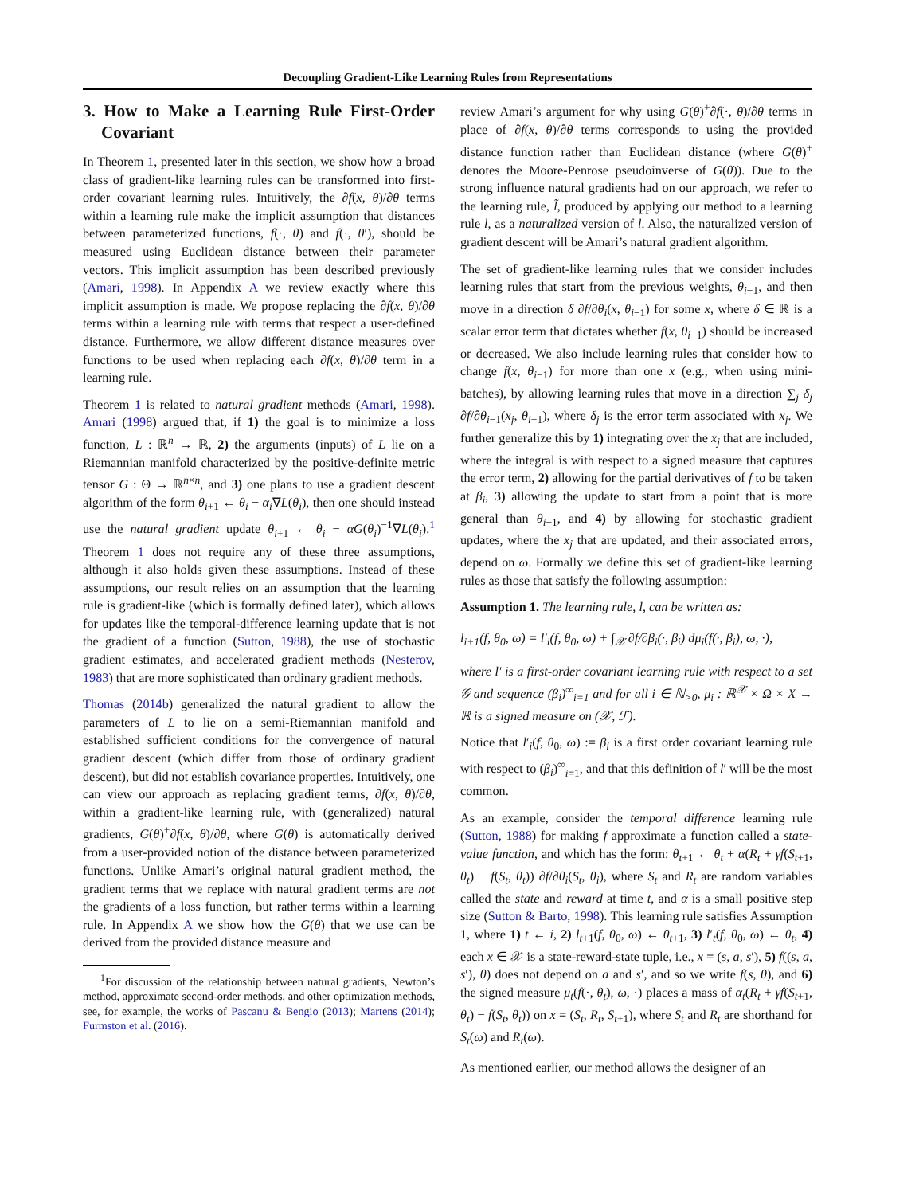Decoupling Gradient-Like Learning Rules from Representations
3. How to Make a Learning Rule First-Order Covariant
In Theorem 1, presented later in this section, we show how a broad class of gradient-like learning rules can be transformed into first-order covariant learning rules. Intuitively, the ∂f(x, θ)/∂θ terms within a learning rule make the implicit assumption that distances between parameterized functions, f(·, θ) and f(·, θ′), should be measured using Euclidean distance between their parameter vectors. This implicit assumption has been described previously (Amari, 1998). In Appendix A we review exactly where this implicit assumption is made. We propose replacing the ∂f(x, θ)/∂θ terms within a learning rule with terms that respect a user-defined distance. Furthermore, we allow different distance measures over functions to be used when replacing each ∂f(x, θ)/∂θ term in a learning rule.
Theorem 1 is related to natural gradient methods (Amari, 1998). Amari (1998) argued that, if 1) the goal is to minimize a loss function, L : ℝ<sup>n</sup> → ℝ, 2) the arguments (inputs) of L lie on a Riemannian manifold characterized by the positive-definite metric tensor G : Θ → ℝ<sup>n×n</sup>, and 3) one plans to use a gradient descent algorithm of the form θ<sub>i+1</sub> ← θ<sub>i</sub> − α<sub>i</sub>∇L(θ<sub>i</sub>), then one should instead use the natural gradient update θ<sub>i+1</sub> ← θ<sub>i</sub> − αG(θ<sub>i</sub>)<sup>−1</sup>∇L(θ<sub>i</sub>).<sup>1</sup> Theorem 1 does not require any of these three assumptions, although it also holds given these assumptions. Instead of these assumptions, our result relies on an assumption that the learning rule is gradient-like (which is formally defined later), which allows for updates like the temporal-difference learning update that is not the gradient of a function (Sutton, 1988), the use of stochastic gradient estimates, and accelerated gradient methods (Nesterov, 1983) that are more sophisticated than ordinary gradient methods.
Thomas (2014b) generalized the natural gradient to allow the parameters of L to lie on a semi-Riemannian manifold and established sufficient conditions for the convergence of natural gradient descent (which differ from those of ordinary gradient descent), but did not establish covariance properties. Intuitively, one can view our approach as replacing gradient terms, ∂f(x, θ)/∂θ, within a gradient-like learning rule, with (generalized) natural gradients, G(θ)<sup>+</sup>∂f(x, θ)/∂θ, where G(θ) is automatically derived from a user-provided notion of the distance between parameterized functions. Unlike Amari’s original natural gradient method, the gradient terms that we replace with natural gradient terms are not the gradients of a loss function, but rather terms within a learning rule. In Appendix A we show how the G(θ) that we use can be derived from the provided distance measure and
<sup>1</sup> For discussion of the relationship between natural gradients, Newton’s method, approximate second-order methods, and other optimization methods, see, for example, the works of Pascanu & Bengio (2013); Martens (2014); Furmston et al. (2016).
review Amari’s argument for why using G(θ)<sup>+</sup>∂f(·, θ)/∂θ terms in place of ∂f(x, θ)/∂θ terms corresponds to using the provided distance function rather than Euclidean distance (where G(θ)<sup>+</sup> denotes the Moore-Penrose pseudoinverse of G(θ)). Due to the strong influence natural gradients had on our approach, we refer to the learning rule, l̃, produced by applying our method to a learning rule l, as a naturalized version of l. Also, the naturalized version of gradient descent will be Amari’s natural gradient algorithm.
The set of gradient-like learning rules that we consider includes learning rules that start from the previous weights, θ<sub>i−1</sub>, and then move in a direction δ ∂f/∂θ<sub>i</sub>(x, θ<sub>i−1</sub>) for some x, where δ ∈ ℝ is a scalar error term that dictates whether f(x, θ<sub>i−1</sub>) should be increased or decreased. We also include learning rules that consider how to change f(x, θ<sub>i−1</sub>) for more than one x (e.g., when using mini-batches), by allowing learning rules that move in a direction ∑<sub>j</sub> δ<sub>j</sub> ∂f/∂θ<sub>i−1</sub>(x<sub>j</sub>, θ<sub>i−1</sub>), where δ<sub>j</sub> is the error term associated with x<sub>j</sub>. We further generalize this by 1) integrating over the x<sub>j</sub> that are included, where the integral is with respect to a signed measure that captures the error term, 2) allowing for the partial derivatives of f to be taken at β<sub>i</sub>, 3) allowing the update to start from a point that is more general than θ<sub>i−1</sub>, and 4) by allowing for stochastic gradient updates, where the x<sub>j</sub> that are updated, and their associated errors, depend on ω. Formally we define this set of gradient-like learning rules as those that satisfy the following assumption:
Assumption 1. The learning rule, l, can be written as:
l<sub>i+1</sub>(f, θ<sub>0</sub>, ω) = l′<sub>i</sub>(f, θ<sub>0</sub>, ω) + ∫<sub>𝒳</sub> ∂f/∂β<sub>i</sub>(·, β<sub>i</sub>) dμ<sub>i</sub>(f(·, β<sub>i</sub>), ω, ·),
where l′ is a first-order covariant learning rule with respect to a set 𝒢 and sequence (β<sub>i</sub>)<sup>∞</sup><sub>i=1</sub> and for all i ∈ ℕ<sub>>0</sub>, μ<sub>i</sub> : ℝ<sup>𝒳</sup> × Ω × X → ℝ is a signed measure on (𝒳, ℱ).
Notice that l′<sub>i</sub>(f, θ<sub>0</sub>, ω) := β<sub>i</sub> is a first order covariant learning rule with respect to (β<sub>i</sub>)<sup>∞</sup><sub>i=1</sub>, and that this definition of l′ will be the most common.
As an example, consider the temporal difference learning rule (Sutton, 1988) for making f approximate a function called a state-value function, and which has the form: θ<sub>t+1</sub> ← θ<sub>t</sub> + α(R<sub>t</sub> + γf(S<sub>t+1</sub>, θ<sub>t</sub>) − f(S<sub>t</sub>, θ<sub>t</sub>)) ∂f/∂θ<sub>i</sub>(S<sub>t</sub>, θ<sub>i</sub>), where S<sub>t</sub> and R<sub>t</sub> are random variables called the state and reward at time t, and α is a small positive step size (Sutton & Barto, 1998). This learning rule satisfies Assumption 1, where 1) t ← i, 2) l<sub>t+1</sub>(f, θ<sub>0</sub>, ω) ← θ<sub>t+1</sub>, 3) l′<sub>t</sub>(f, θ<sub>0</sub>, ω) ← θ<sub>t</sub>, 4) each x ∈ 𝒳 is a state-reward-state tuple, i.e., x = (s, a, s′), 5) f((s, a, s′), θ) does not depend on a and s′, and so we write f(s, θ), and 6) the signed measure μ<sub>t</sub>(f(·, θ<sub>t</sub>), ω, ·) places a mass of α<sub>t</sub>(R<sub>t</sub> + γf(S<sub>t+1</sub>, θ<sub>t</sub>) − f(S<sub>t</sub>, θ<sub>t</sub>)) on x = (S<sub>t</sub>, R<sub>t</sub>, S<sub>t+1</sub>), where S<sub>t</sub> and R<sub>t</sub> are shorthand for S<sub>t</sub>(ω) and R<sub>t</sub>(ω).
As mentioned earlier, our method allows the designer of an